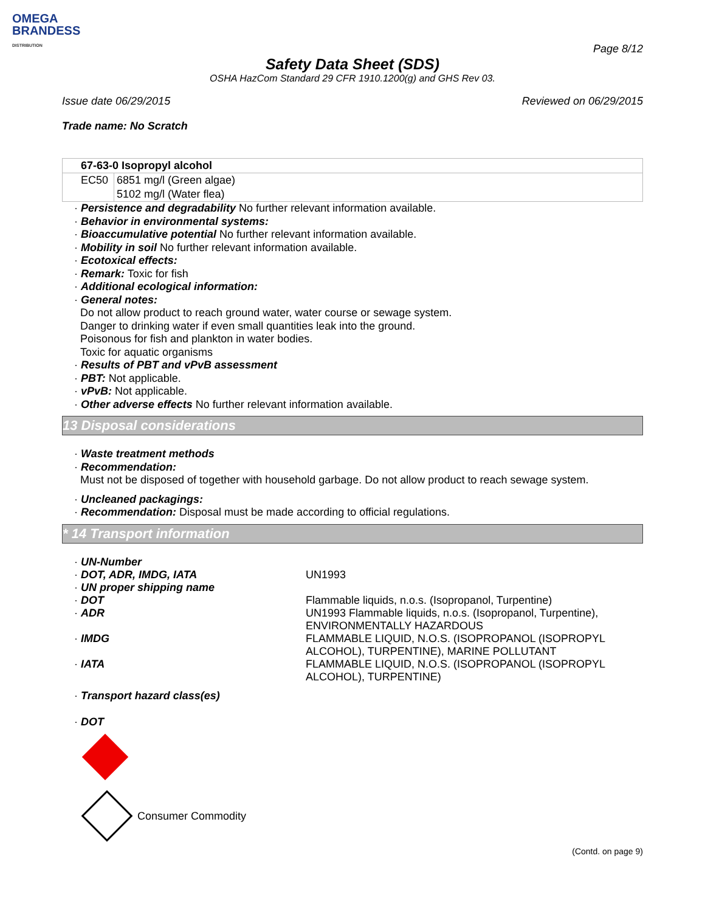OMEGA
BRANDESS
DISTRIBUTION
Page 8/12
Safety Data Sheet (SDS)
OSHA HazCom Standard 29 CFR 1910.1200(g) and GHS Rev 03.
Issue date 06/29/2015 Reviewed on 06/29/2015
Trade name: No Scratch
| 67-63-0 Isopropyl alcohol | |
| EC50 | 6851 mg/l (Green algae) |
| | 5102 mg/l (Water flea) |
· Persistence and degradability No further relevant information available.
· Behavior in environmental systems:
· Bioaccumulative potential No further relevant information available.
· Mobility in soil No further relevant information available.
· Ecotoxical effects:
· Remark: Toxic for fish
· Additional ecological information:
· General notes:
Do not allow product to reach ground water, water course or sewage system.
Danger to drinking water if even small quantities leak into the ground.
Poisonous for fish and plankton in water bodies.
Toxic for aquatic organisms
· Results of PBT and vPvB assessment
· PBT: Not applicable.
· vPvB: Not applicable.
· Other adverse effects No further relevant information available.
13 Disposal considerations
· Waste treatment methods
· Recommendation:
Must not be disposed of together with household garbage. Do not allow product to reach sewage system.
· Uncleaned packagings:
· Recommendation: Disposal must be made according to official regulations.
* 14 Transport information
| · UN-Number | |
| · DOT, ADR, IMDG, IATA | UN1993 |
| · UN proper shipping name | |
| · DOT | Flammable liquids, n.o.s. (Isopropanol, Turpentine) |
| · ADR | UN1993 Flammable liquids, n.o.s. (Isopropanol, Turpentine), ENVIRONMENTALLY HAZARDOUS |
| · IMDG | FLAMMABLE LIQUID, N.O.S. (ISOPROPANOL (ISOPROPYL ALCOHOL), TURPENTINE), MARINE POLLUTANT |
| · IATA | FLAMMABLE LIQUID, N.O.S. (ISOPROPANOL (ISOPROPYL ALCOHOL), TURPENTINE) |
· Transport hazard class(es)
· DOT
Consumer Commodity
(Contd. on page 9)